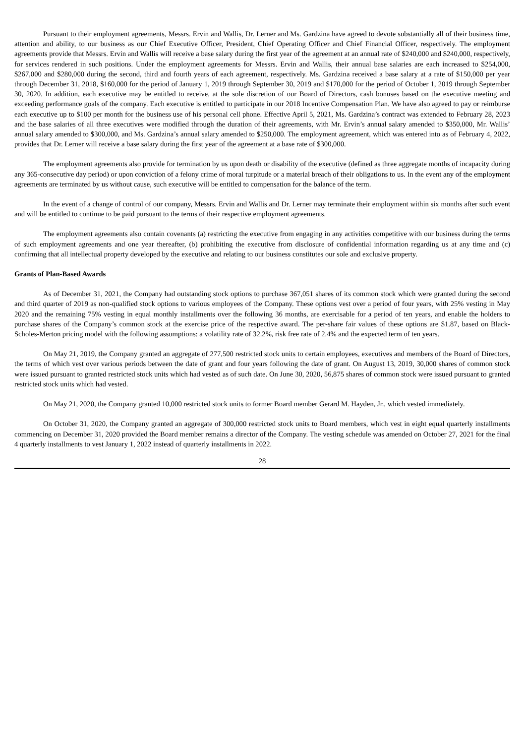Pursuant to their employment agreements, Messrs. Ervin and Wallis, Dr. Lerner and Ms. Gardzina have agreed to devote substantially all of their business time, attention and ability, to our business as our Chief Executive Officer, President, Chief Operating Officer and Chief Financial Officer, respectively. The employment agreements provide that Messrs. Ervin and Wallis will receive a base salary during the first year of the agreement at an annual rate of $240,000 and $240,000, respectively, for services rendered in such positions. Under the employment agreements for Messrs. Ervin and Wallis, their annual base salaries are each increased to $254,000, $267,000 and $280,000 during the second, third and fourth years of each agreement, respectively. Ms. Gardzina received a base salary at a rate of $150,000 per year through December 31, 2018, $160,000 for the period of January 1, 2019 through September 30, 2019 and $170,000 for the period of October 1, 2019 through September 30, 2020. In addition, each executive may be entitled to receive, at the sole discretion of our Board of Directors, cash bonuses based on the executive meeting and exceeding performance goals of the company. Each executive is entitled to participate in our 2018 Incentive Compensation Plan. We have also agreed to pay or reimburse each executive up to $100 per month for the business use of his personal cell phone. Effective April 5, 2021, Ms. Gardzina’s contract was extended to February 28, 2023 and the base salaries of all three executives were modified through the duration of their agreements, with Mr. Ervin’s annual salary amended to $350,000, Mr. Wallis’ annual salary amended to $300,000, and Ms. Gardzina’s annual salary amended to $250,000. The employment agreement, which was entered into as of February 4, 2022, provides that Dr. Lerner will receive a base salary during the first year of the agreement at a base rate of $300,000.
The employment agreements also provide for termination by us upon death or disability of the executive (defined as three aggregate months of incapacity during any 365-consecutive day period) or upon conviction of a felony crime of moral turpitude or a material breach of their obligations to us. In the event any of the employment agreements are terminated by us without cause, such executive will be entitled to compensation for the balance of the term.
In the event of a change of control of our company, Messrs. Ervin and Wallis and Dr. Lerner may terminate their employment within six months after such event and will be entitled to continue to be paid pursuant to the terms of their respective employment agreements.
The employment agreements also contain covenants (a) restricting the executive from engaging in any activities competitive with our business during the terms of such employment agreements and one year thereafter, (b) prohibiting the executive from disclosure of confidential information regarding us at any time and (c) confirming that all intellectual property developed by the executive and relating to our business constitutes our sole and exclusive property.
Grants of Plan-Based Awards
As of December 31, 2021, the Company had outstanding stock options to purchase 367,051 shares of its common stock which were granted during the second and third quarter of 2019 as non-qualified stock options to various employees of the Company. These options vest over a period of four years, with 25% vesting in May 2020 and the remaining 75% vesting in equal monthly installments over the following 36 months, are exercisable for a period of ten years, and enable the holders to purchase shares of the Company’s common stock at the exercise price of the respective award. The per-share fair values of these options are $1.87, based on Black-Scholes-Merton pricing model with the following assumptions: a volatility rate of 32.2%, risk free rate of 2.4% and the expected term of ten years.
On May 21, 2019, the Company granted an aggregate of 277,500 restricted stock units to certain employees, executives and members of the Board of Directors, the terms of which vest over various periods between the date of grant and four years following the date of grant. On August 13, 2019, 30,000 shares of common stock were issued pursuant to granted restricted stock units which had vested as of such date. On June 30, 2020, 56,875 shares of common stock were issued pursuant to granted restricted stock units which had vested.
On May 21, 2020, the Company granted 10,000 restricted stock units to former Board member Gerard M. Hayden, Jr., which vested immediately.
On October 31, 2020, the Company granted an aggregate of 300,000 restricted stock units to Board members, which vest in eight equal quarterly installments commencing on December 31, 2020 provided the Board member remains a director of the Company. The vesting schedule was amended on October 27, 2021 for the final 4 quarterly installments to vest January 1, 2022 instead of quarterly installments in 2022.
28